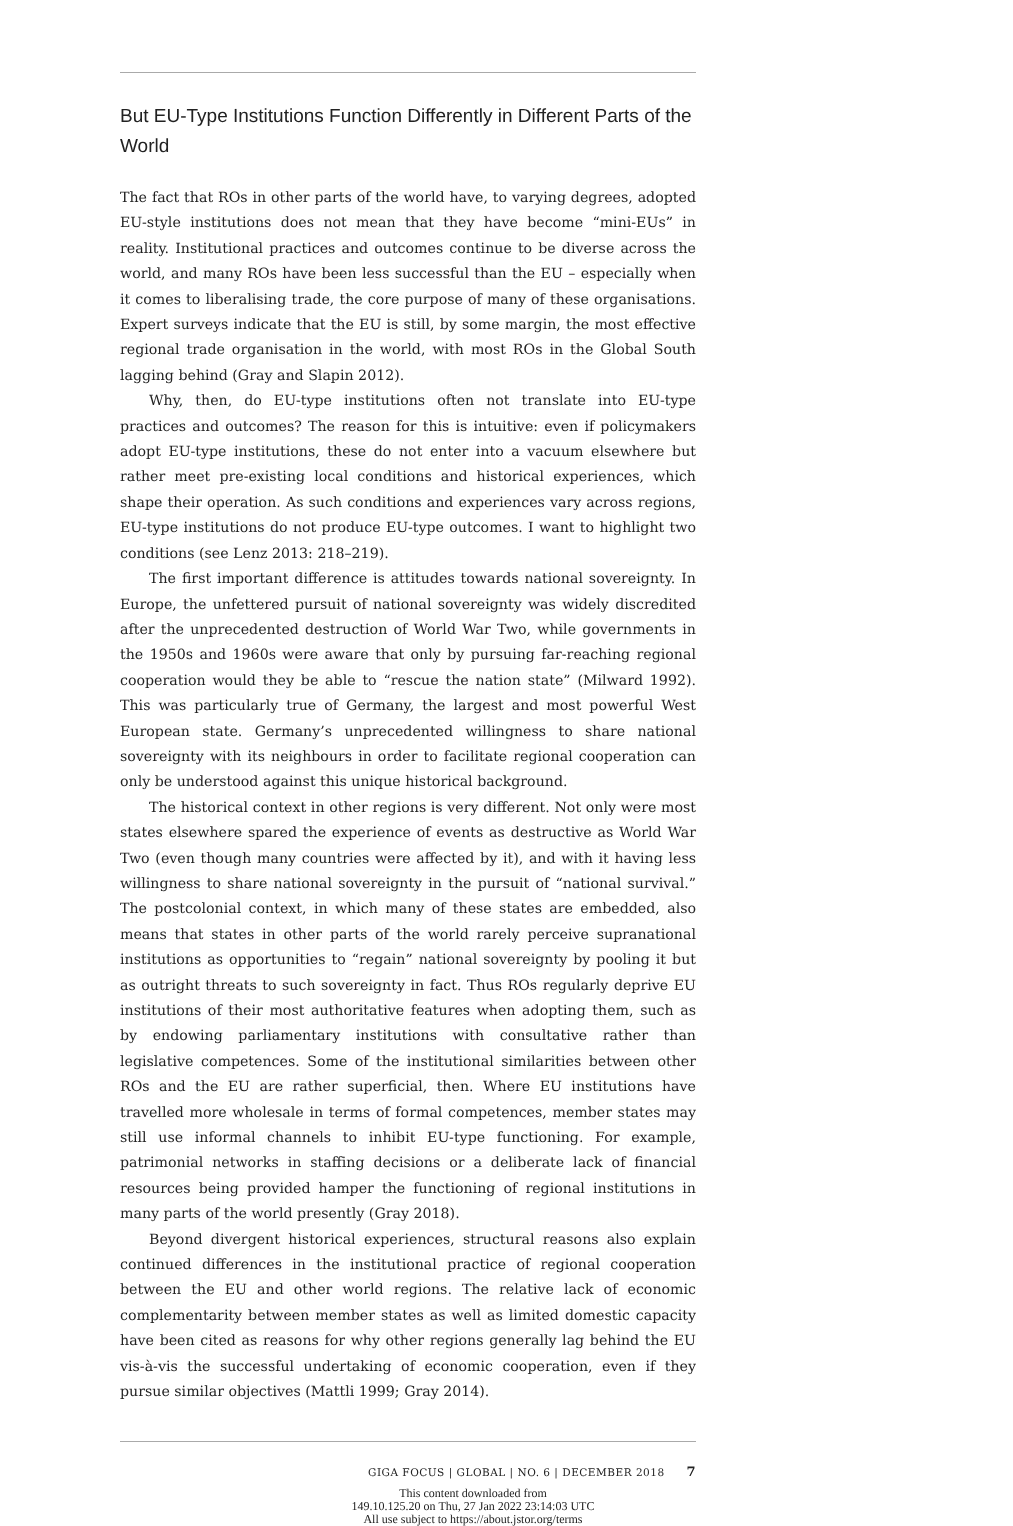But EU-Type Institutions Function Differently in Different Parts of the World
The fact that ROs in other parts of the world have, to varying degrees, adopted EU-style institutions does not mean that they have become “mini-EUs” in reality. Institutional practices and outcomes continue to be diverse across the world, and many ROs have been less successful than the EU – especially when it comes to liberalising trade, the core purpose of many of these organisations. Expert surveys indicate that the EU is still, by some margin, the most effective regional trade organisation in the world, with most ROs in the Global South lagging behind (Gray and Slapin 2012).
Why, then, do EU-type institutions often not translate into EU-type practices and outcomes? The reason for this is intuitive: even if policymakers adopt EU-type institutions, these do not enter into a vacuum elsewhere but rather meet pre-existing local conditions and historical experiences, which shape their operation. As such conditions and experiences vary across regions, EU-type institutions do not produce EU-type outcomes. I want to highlight two conditions (see Lenz 2013: 218–219).
The first important difference is attitudes towards national sovereignty. In Europe, the unfettered pursuit of national sovereignty was widely discredited after the unprecedented destruction of World War Two, while governments in the 1950s and 1960s were aware that only by pursuing far-reaching regional cooperation would they be able to “rescue the nation state” (Milward 1992). This was particularly true of Germany, the largest and most powerful West European state. Germany’s unprecedented willingness to share national sovereignty with its neighbours in order to facilitate regional cooperation can only be understood against this unique historical background.
The historical context in other regions is very different. Not only were most states elsewhere spared the experience of events as destructive as World War Two (even though many countries were affected by it), and with it having less willingness to share national sovereignty in the pursuit of “national survival.” The postcolonial context, in which many of these states are embedded, also means that states in other parts of the world rarely perceive supranational institutions as opportunities to “regain” national sovereignty by pooling it but as outright threats to such sovereignty in fact. Thus ROs regularly deprive EU institutions of their most authoritative features when adopting them, such as by endowing parliamentary institutions with consultative rather than legislative competences. Some of the institutional similarities between other ROs and the EU are rather superficial, then. Where EU institutions have travelled more wholesale in terms of formal competences, member states may still use informal channels to inhibit EU-type functioning. For example, patrimonial networks in staffing decisions or a deliberate lack of financial resources being provided hamper the functioning of regional institutions in many parts of the world presently (Gray 2018).
Beyond divergent historical experiences, structural reasons also explain continued differences in the institutional practice of regional cooperation between the EU and other world regions. The relative lack of economic complementarity between member states as well as limited domestic capacity have been cited as reasons for why other regions generally lag behind the EU vis-à-vis the successful undertaking of economic cooperation, even if they pursue similar objectives (Mattli 1999; Gray 2014).
GIGA FOCUS | GLOBAL | NO. 6 | DECEMBER 2018 7
This content downloaded from
149.10.125.20 on Thu, 27 Jan 2022 23:14:03 UTC
All use subject to https://about.jstor.org/terms